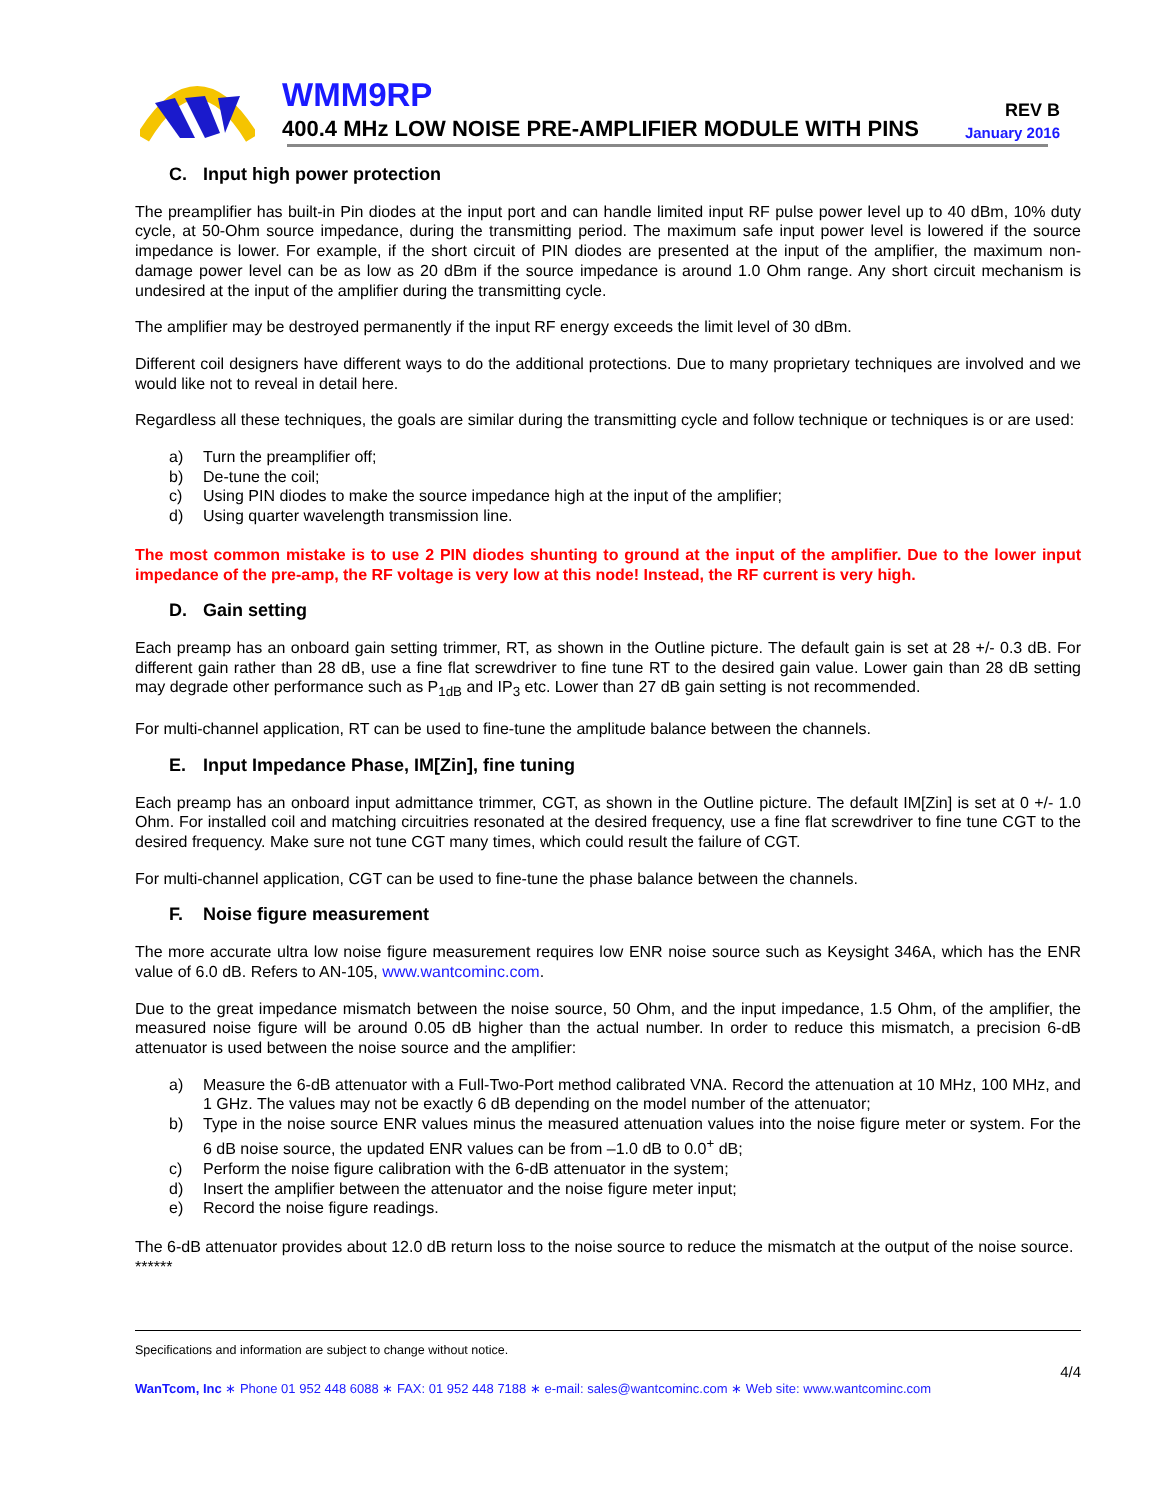WMM9RP
400.4 MHz LOW NOISE PRE-AMPLIFIER MODULE WITH PINS
REV B
January 2016
C. Input high power protection
The preamplifier has built-in Pin diodes at the input port and can handle limited input RF pulse power level up to 40 dBm, 10% duty cycle, at 50-Ohm source impedance, during the transmitting period. The maximum safe input power level is lowered if the source impedance is lower. For example, if the short circuit of PIN diodes are presented at the input of the amplifier, the maximum non-damage power level can be as low as 20 dBm if the source impedance is around 1.0 Ohm range. Any short circuit mechanism is undesired at the input of the amplifier during the transmitting cycle.
The amplifier may be destroyed permanently if the input RF energy exceeds the limit level of 30 dBm.
Different coil designers have different ways to do the additional protections. Due to many proprietary techniques are involved and we would like not to reveal in detail here.
Regardless all these techniques, the goals are similar during the transmitting cycle and follow technique or techniques is or are used:
a) Turn the preamplifier off;
b) De-tune the coil;
c) Using PIN diodes to make the source impedance high at the input of the amplifier;
d) Using quarter wavelength transmission line.
The most common mistake is to use 2 PIN diodes shunting to ground at the input of the amplifier. Due to the lower input impedance of the pre-amp, the RF voltage is very low at this node! Instead, the RF current is very high.
D. Gain setting
Each preamp has an onboard gain setting trimmer, RT, as shown in the Outline picture. The default gain is set at 28 +/- 0.3 dB. For different gain rather than 28 dB, use a fine flat screwdriver to fine tune RT to the desired gain value. Lower gain than 28 dB setting may degrade other performance such as P<sub>1dB</sub> and IP<sub>3</sub> etc. Lower than 27 dB gain setting is not recommended.
For multi-channel application, RT can be used to fine-tune the amplitude balance between the channels.
E. Input Impedance Phase, IM[Zin], fine tuning
Each preamp has an onboard input admittance trimmer, CGT, as shown in the Outline picture. The default IM[Zin] is set at 0 +/- 1.0 Ohm. For installed coil and matching circuitries resonated at the desired frequency, use a fine flat screwdriver to fine tune CGT to the desired frequency. Make sure not tune CGT many times, which could result the failure of CGT.
For multi-channel application, CGT can be used to fine-tune the phase balance between the channels.
F. Noise figure measurement
The more accurate ultra low noise figure measurement requires low ENR noise source such as Keysight 346A, which has the ENR value of 6.0 dB. Refers to AN-105, www.wantcominc.com.
Due to the great impedance mismatch between the noise source, 50 Ohm, and the input impedance, 1.5 Ohm, of the amplifier, the measured noise figure will be around 0.05 dB higher than the actual number. In order to reduce this mismatch, a precision 6-dB attenuator is used between the noise source and the amplifier:
a) Measure the 6-dB attenuator with a Full-Two-Port method calibrated VNA. Record the attenuation at 10 MHz, 100 MHz, and 1 GHz. The values may not be exactly 6 dB depending on the model number of the attenuator;
b) Type in the noise source ENR values minus the measured attenuation values into the noise figure meter or system. For the 6 dB noise source, the updated ENR values can be from –1.0 dB to 0.0<sup>+</sup> dB;
c) Perform the noise figure calibration with the 6-dB attenuator in the system;
d) Insert the amplifier between the attenuator and the noise figure meter input;
e) Record the noise figure readings.
The 6-dB attenuator provides about 12.0 dB return loss to the noise source to reduce the mismatch at the output of the noise source.
******
Specifications and information are subject to change without notice.
4/4
WanTcom, Inc ∗ Phone 01 952 448 6088 ∗ FAX: 01 952 448 7188 ∗ e-mail: sales@wantcominc.com ∗ Web site: www.wantcominc.com